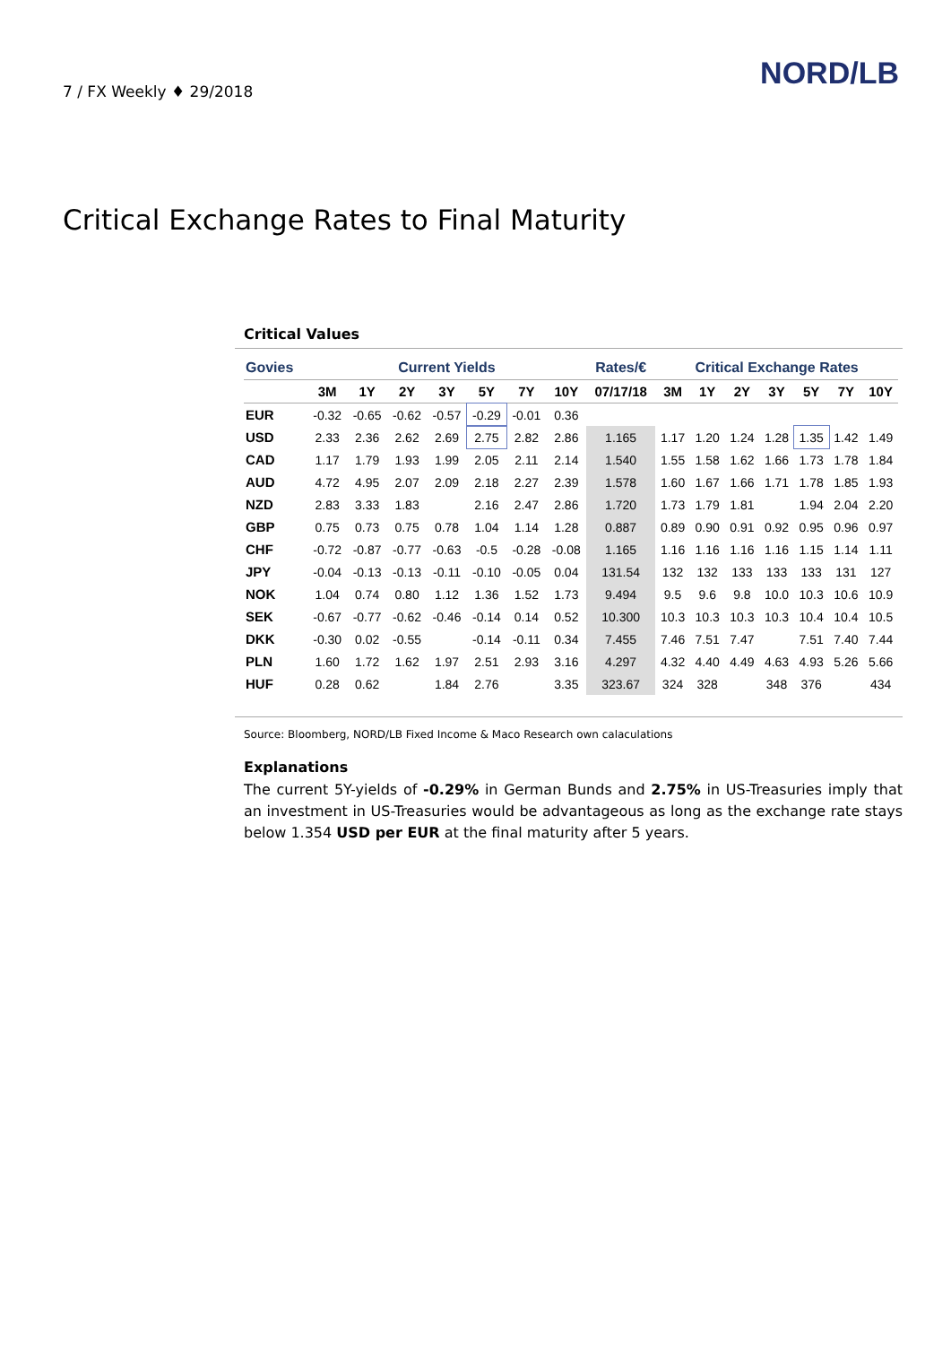7 / FX Weekly ♦ 29/2018
NORD/LB
Critical Exchange Rates to Final Maturity
Critical Values
| Govies | Current Yields | | | | | | | Rates/€ | Critical Exchange Rates | | | | | | |
| --- | --- | --- | --- | --- | --- | --- | --- | --- | --- | --- | --- | --- | --- | --- | --- |
| | 3M | 1Y | 2Y | 3Y | 5Y | 7Y | 10Y | 07/17/18 | 3M | 1Y | 2Y | 3Y | 5Y | 7Y | 10Y |
| EUR | -0.32 | -0.65 | -0.62 | -0.57 | -0.29 | -0.01 | 0.36 | | | | | | | | |
| USD | 2.33 | 2.36 | 2.62 | 2.69 | 2.75 | 2.82 | 2.86 | 1.165 | 1.17 | 1.20 | 1.24 | 1.28 | 1.35 | 1.42 | 1.49 |
| CAD | 1.17 | 1.79 | 1.93 | 1.99 | 2.05 | 2.11 | 2.14 | 1.540 | 1.55 | 1.58 | 1.62 | 1.66 | 1.73 | 1.78 | 1.84 |
| AUD | 4.72 | 4.95 | 2.07 | 2.09 | 2.18 | 2.27 | 2.39 | 1.578 | 1.60 | 1.67 | 1.66 | 1.71 | 1.78 | 1.85 | 1.93 |
| NZD | 2.83 | 3.33 | 1.83 | | 2.16 | 2.47 | 2.86 | 1.720 | 1.73 | 1.79 | 1.81 | | 1.94 | 2.04 | 2.20 |
| GBP | 0.75 | 0.73 | 0.75 | 0.78 | 1.04 | 1.14 | 1.28 | 0.887 | 0.89 | 0.90 | 0.91 | 0.92 | 0.95 | 0.96 | 0.97 |
| CHF | -0.72 | -0.87 | -0.77 | -0.63 | -0.5 | -0.28 | -0.08 | 1.165 | 1.16 | 1.16 | 1.16 | 1.16 | 1.15 | 1.14 | 1.11 |
| JPY | -0.04 | -0.13 | -0.13 | -0.11 | -0.10 | -0.05 | 0.04 | 131.54 | 132 | 132 | 133 | 133 | 133 | 131 | 127 |
| NOK | 1.04 | 0.74 | 0.80 | 1.12 | 1.36 | 1.52 | 1.73 | 9.494 | 9.5 | 9.6 | 9.8 | 10.0 | 10.3 | 10.6 | 10.9 |
| SEK | -0.67 | -0.77 | -0.62 | -0.46 | -0.14 | 0.14 | 0.52 | 10.300 | 10.3 | 10.3 | 10.3 | 10.3 | 10.4 | 10.4 | 10.5 |
| DKK | -0.30 | 0.02 | -0.55 | | -0.14 | -0.11 | 0.34 | 7.455 | 7.46 | 7.51 | 7.47 | | 7.51 | 7.40 | 7.44 |
| PLN | 1.60 | 1.72 | 1.62 | 1.97 | 2.51 | 2.93 | 3.16 | 4.297 | 4.32 | 4.40 | 4.49 | 4.63 | 4.93 | 5.26 | 5.66 |
| HUF | 0.28 | 0.62 | | 1.84 | 2.76 | | 3.35 | 323.67 | 324 | 328 | | 348 | 376 | | 434 |
Source: Bloomberg, NORD/LB Fixed Income & Maco Research own calaculations
Explanations
The current 5Y-yields of -0.29% in German Bunds and 2.75% in US-Treasuries imply that an investment in US-Treasuries would be advantageous as long as the exchange rate stays below 1.354 USD per EUR at the final maturity after 5 years.